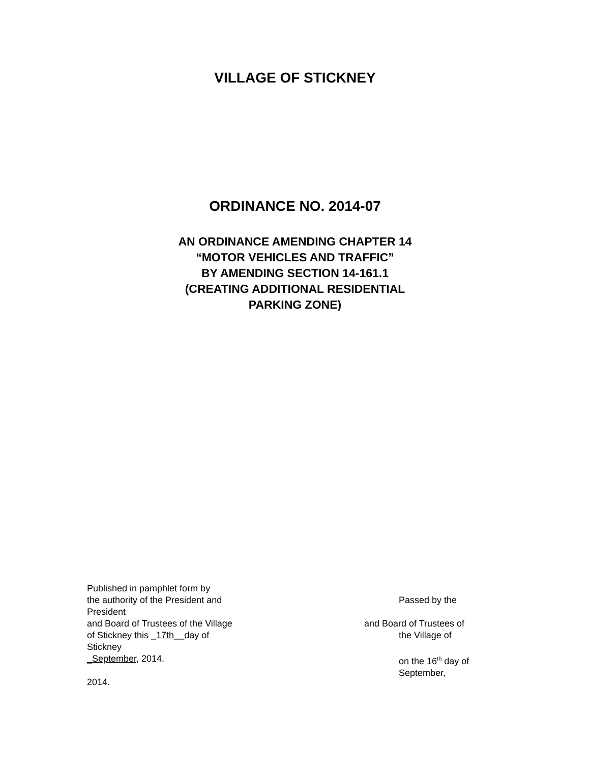VILLAGE OF STICKNEY
ORDINANCE NO. 2014-07
AN ORDINANCE AMENDING CHAPTER 14
“MOTOR VEHICLES AND TRAFFIC”
BY AMENDING SECTION 14-161.1
(CREATING ADDITIONAL RESIDENTIAL
PARKING ZONE)
Published in pamphlet form by
the authority of the President and
President
and Board of Trustees of the Village
of Stickney this _17th__day of
Stickney
_September, 2014.
2014.
Passed by the
and Board of Trustees of
the Village of
on the 16<sup>th</sup> day of
September,